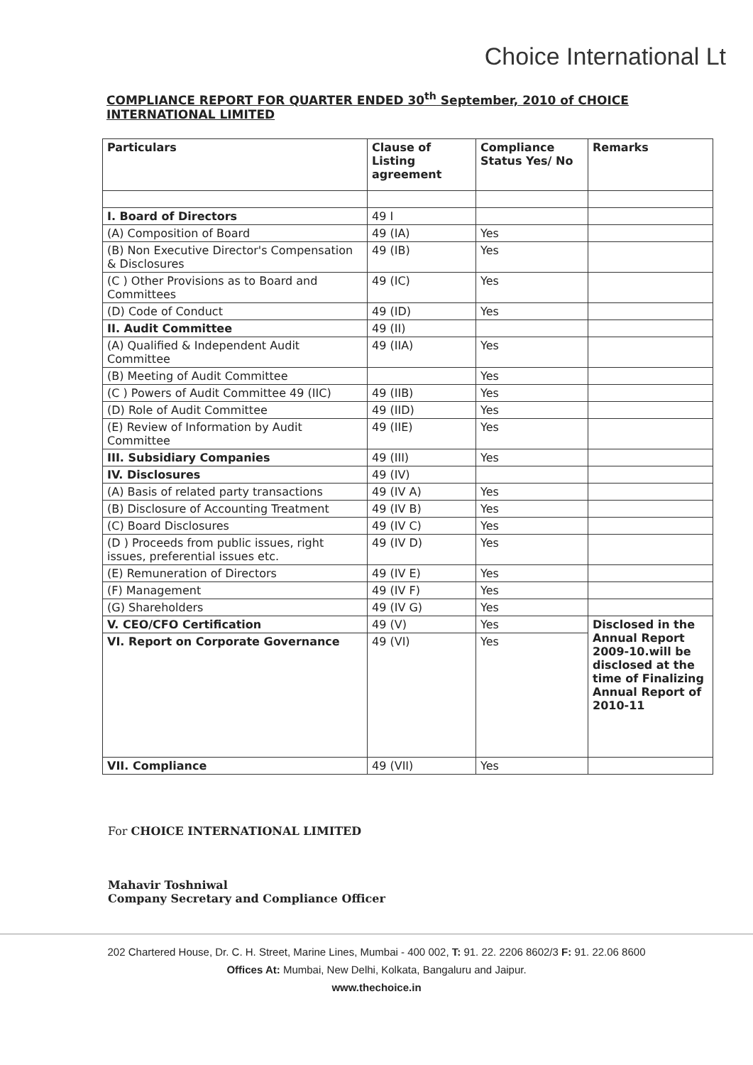Choice International Lt
COMPLIANCE REPORT FOR QUARTER ENDED 30<sup>th</sup> September, 2010 of CHOICE INTERNATIONAL LIMITED
| Particulars | Clause of Listing agreement | Compliance Status Yes/ No | Remarks |
| --- | --- | --- | --- |
| I. Board of Directors | 49 I | | |
| (A) Composition of Board | 49 (IA) | Yes | |
| (B) Non Executive Director's Compensation & Disclosures | 49 (IB) | Yes | |
| (C ) Other Provisions as to Board and Committees | 49 (IC) | Yes | |
| (D) Code of Conduct | 49 (ID) | Yes | |
| II. Audit Committee | 49 (II) | | |
| (A) Qualified & Independent Audit Committee | 49 (IIA) | Yes | |
| (B) Meeting of Audit Committee | | Yes | |
| (C ) Powers of Audit Committee 49 (IIC) | 49 (IIB) | Yes | |
| (D) Role of Audit Committee | 49 (IID) | Yes | |
| (E) Review of Information by Audit Committee | 49 (IIE) | Yes | |
| III. Subsidiary Companies | 49 (III) | Yes | |
| IV. Disclosures | 49 (IV) | | |
| (A) Basis of related party transactions | 49 (IV A) | Yes | |
| (B) Disclosure of Accounting Treatment | 49 (IV B) | Yes | |
| (C) Board Disclosures | 49 (IV C) | Yes | |
| (D ) Proceeds from public issues, right issues, preferential issues etc. | 49 (IV D) | Yes | |
| (E) Remuneration of Directors | 49 (IV E) | Yes | |
| (F) Management | 49 (IV F) | Yes | |
| (G) Shareholders | 49 (IV G) | Yes | |
| V. CEO/CFO Certification | 49 (V) | Yes | Disclosed in the Annual Report 2009-10.will be disclosed at the time of Finalizing Annual Report of 2010-11 |
| VI. Report on Corporate Governance | 49 (VI) | Yes | |
| VII. Compliance | 49 (VII) | Yes | |
For CHOICE INTERNATIONAL LIMITED
Mahavir Toshniwal
Company Secretary and Compliance Officer
202 Chartered House, Dr. C. H. Street, Marine Lines, Mumbai - 400 002, T: 91. 22. 2206 8602/3 F: 91. 22.06 8600
Offices At: Mumbai, New Delhi, Kolkata, Bangaluru and Jaipur.
www.thechoice.in